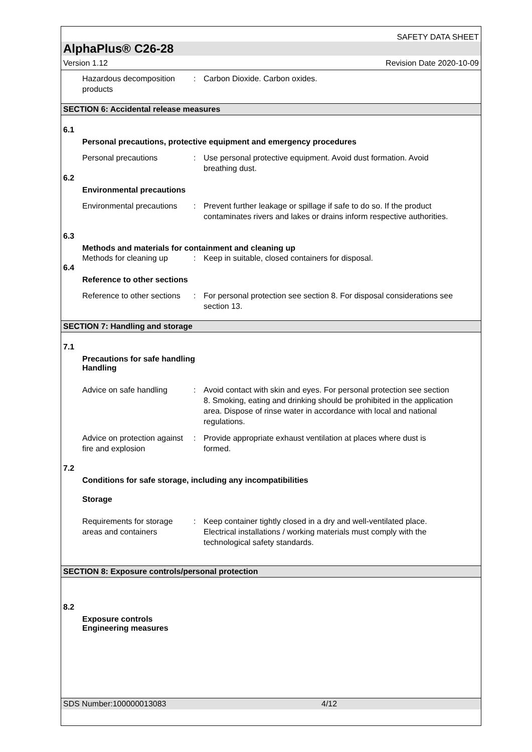SAFETY DATA SHEET
AlphaPlus® C26-28
Version 1.12 Revision Date 2020-10-09
Hazardous decomposition products
: Carbon Dioxide. Carbon oxides.
SECTION 6: Accidental release measures
6.1
Personal precautions, protective equipment and emergency procedures
Personal precautions : Use personal protective equipment. Avoid dust formation. Avoid breathing dust.
6.2
Environmental precautions
Environmental precautions
: Prevent further leakage or spillage if safe to do so. If the product contaminates rivers and lakes or drains inform respective authorities.
6.3
Methods and materials for containment and cleaning up
Methods for cleaning up : Keep in suitable, closed containers for disposal.
6.4
Reference to other sections
Reference to other sections
: For personal protection see section 8. For disposal considerations see section 13.
SECTION 7: Handling and storage
7.1
Precautions for safe handling
Handling
Advice on safe handling : Avoid contact with skin and eyes. For personal protection see section 8. Smoking, eating and drinking should be prohibited in the application area. Dispose of rinse water in accordance with local and national regulations.
Advice on protection against fire and explosion
: Provide appropriate exhaust ventilation at places where dust is formed.
7.2
Conditions for safe storage, including any incompatibilities
Storage
Requirements for storage areas and containers
: Keep container tightly closed in a dry and well-ventilated place. Electrical installations / working materials must comply with the technological safety standards.
SECTION 8: Exposure controls/personal protection
8.2
Exposure controls
Engineering measures
SDS Number:100000013083 4/12